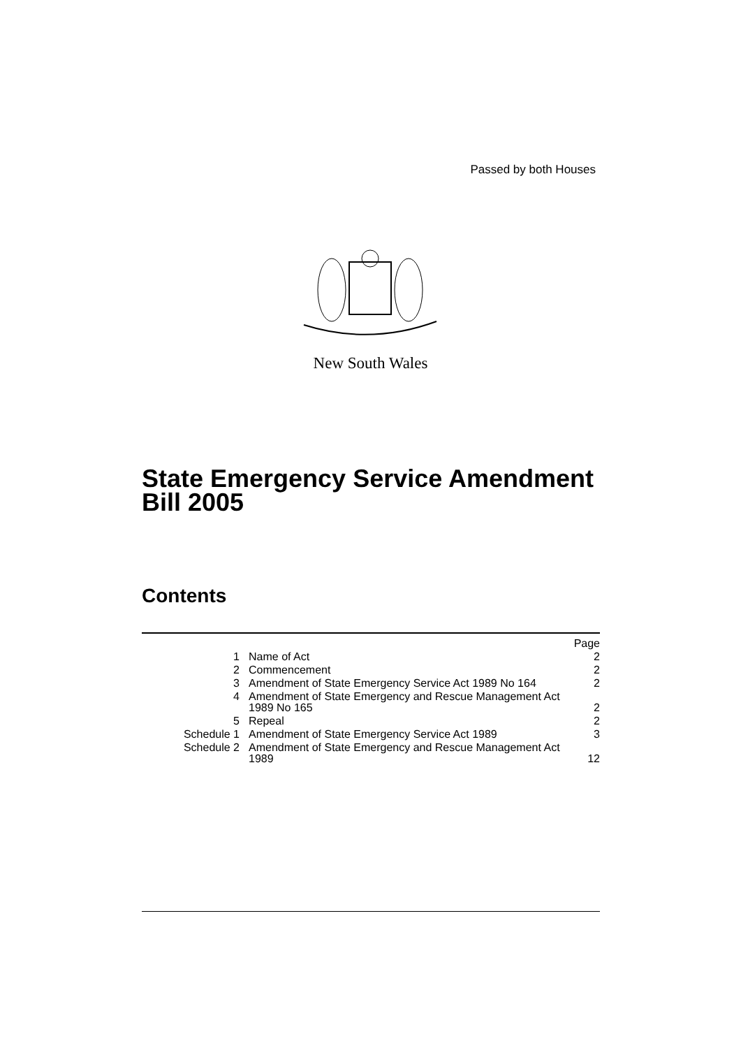Passed by both Houses
New South Wales
State Emergency Service Amendment
Bill 2005
Contents
| | | Page |
| 1 | Name of Act | 2 |
| 2 | Commencement | 2 |
| 3 | Amendment of State Emergency Service Act 1989 No 164 | 2 |
| 4 | Amendment of State Emergency and Rescue Management Act 1989 No 165 | 2 |
| 5 | Repeal | 2 |
| Schedule 1 | Amendment of State Emergency Service Act 1989 | 3 |
| Schedule 2 | Amendment of State Emergency and Rescue Management Act 1989 | 12 |